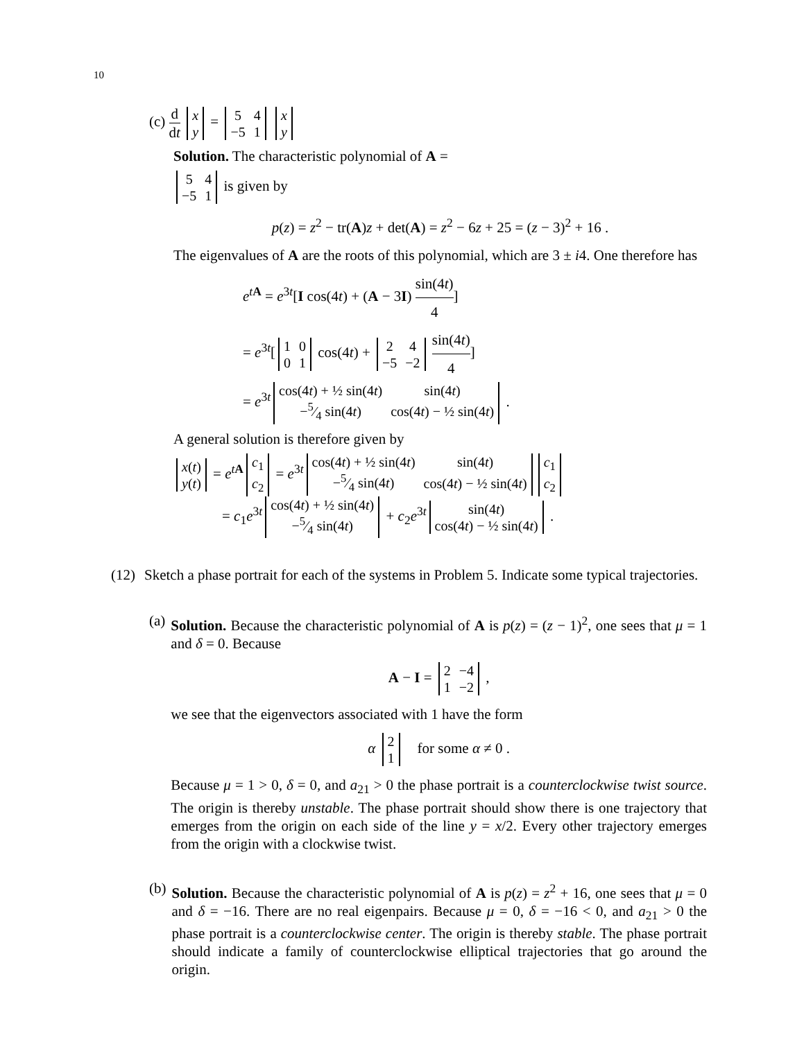10
(c) d dt
| x |
| y |
=
| 5 | 4 |
| −5 | 1 |
| x |
| y |
Solution. The characteristic polynomial of A =
| 5 | 4 |
| −5 | 1 |
is given by
p(z) = z<sup>2</sup> − tr(A)z + det(A) = z<sup>2</sup> − 6z + 25 = (z − 3)<sup>2</sup> + 16 .
The eigenvalues of A are the roots of this polynomial, which are 3 ± i4. One therefore has
e<sup>tA</sup> = e<sup>3t</sup>[I cos(4t) + (A − 3I) sin(4t) 4]
= e<sup>3t</sup>[
| 1 | 0 |
| 0 | 1 |
cos(4t) +
| 2 | 4 |
| −5 | −2 |
sin(4t) 4]
= e<sup>3t</sup>
| cos(4 t ) + ½ sin(4 t ) | sin(4 t ) |
| −5⁄4 sin(4 t ) | cos(4 t ) − ½ sin(4 t ) |
.
A general solution is therefore given by
| x ( t ) |
| y ( t ) |
= e<sup>tA</sup>
| c<sub>1</sub> |
| c<sub>2</sub> |
= e<sup>3t</sup>
| cos(4 t ) + ½ sin(4 t ) | sin(4 t ) |
| −5⁄4 sin(4 t ) | cos(4 t ) − ½ sin(4 t ) |
| c<sub>1</sub> |
| c<sub>2</sub> |
= c<sub>1</sub>e<sup>3t</sup>
| cos(4 t ) + ½ sin(4 t ) |
| −5⁄4 sin(4 t ) |
+ c<sub>2</sub>e<sup>3t</sup>
| sin(4 t ) |
| cos(4 t ) − ½ sin(4 t ) |
.
(12) Sketch a phase portrait for each of the systems in Problem 5. Indicate some typical trajectories.
(a) Solution. Because the characteristic polynomial of A is p(z) = (z − 1)<sup>2</sup>, one sees that μ = 1 and δ = 0. Because
A − I =
| 2 | −4 |
| 1 | −2 |
,
we see that the eigenvectors associated with 1 have the form
α
| 2 |
| 1 |
for some α ≠ 0 .
Because μ = 1 > 0, δ = 0, and a<sub>21</sub> > 0 the phase portrait is a counterclockwise twist source. The origin is thereby unstable. The phase portrait should show there is one trajectory that emerges from the origin on each side of the line y = x/2. Every other trajectory emerges from the origin with a clockwise twist.
(b) Solution. Because the characteristic polynomial of A is p(z) = z<sup>2</sup> + 16, one sees that μ = 0 and δ = −16. There are no real eigenpairs. Because μ = 0, δ = −16 < 0, and a<sub>21</sub> > 0 the phase portrait is a counterclockwise center. The origin is thereby stable. The phase portrait should indicate a family of counterclockwise elliptical trajectories that go around the origin.